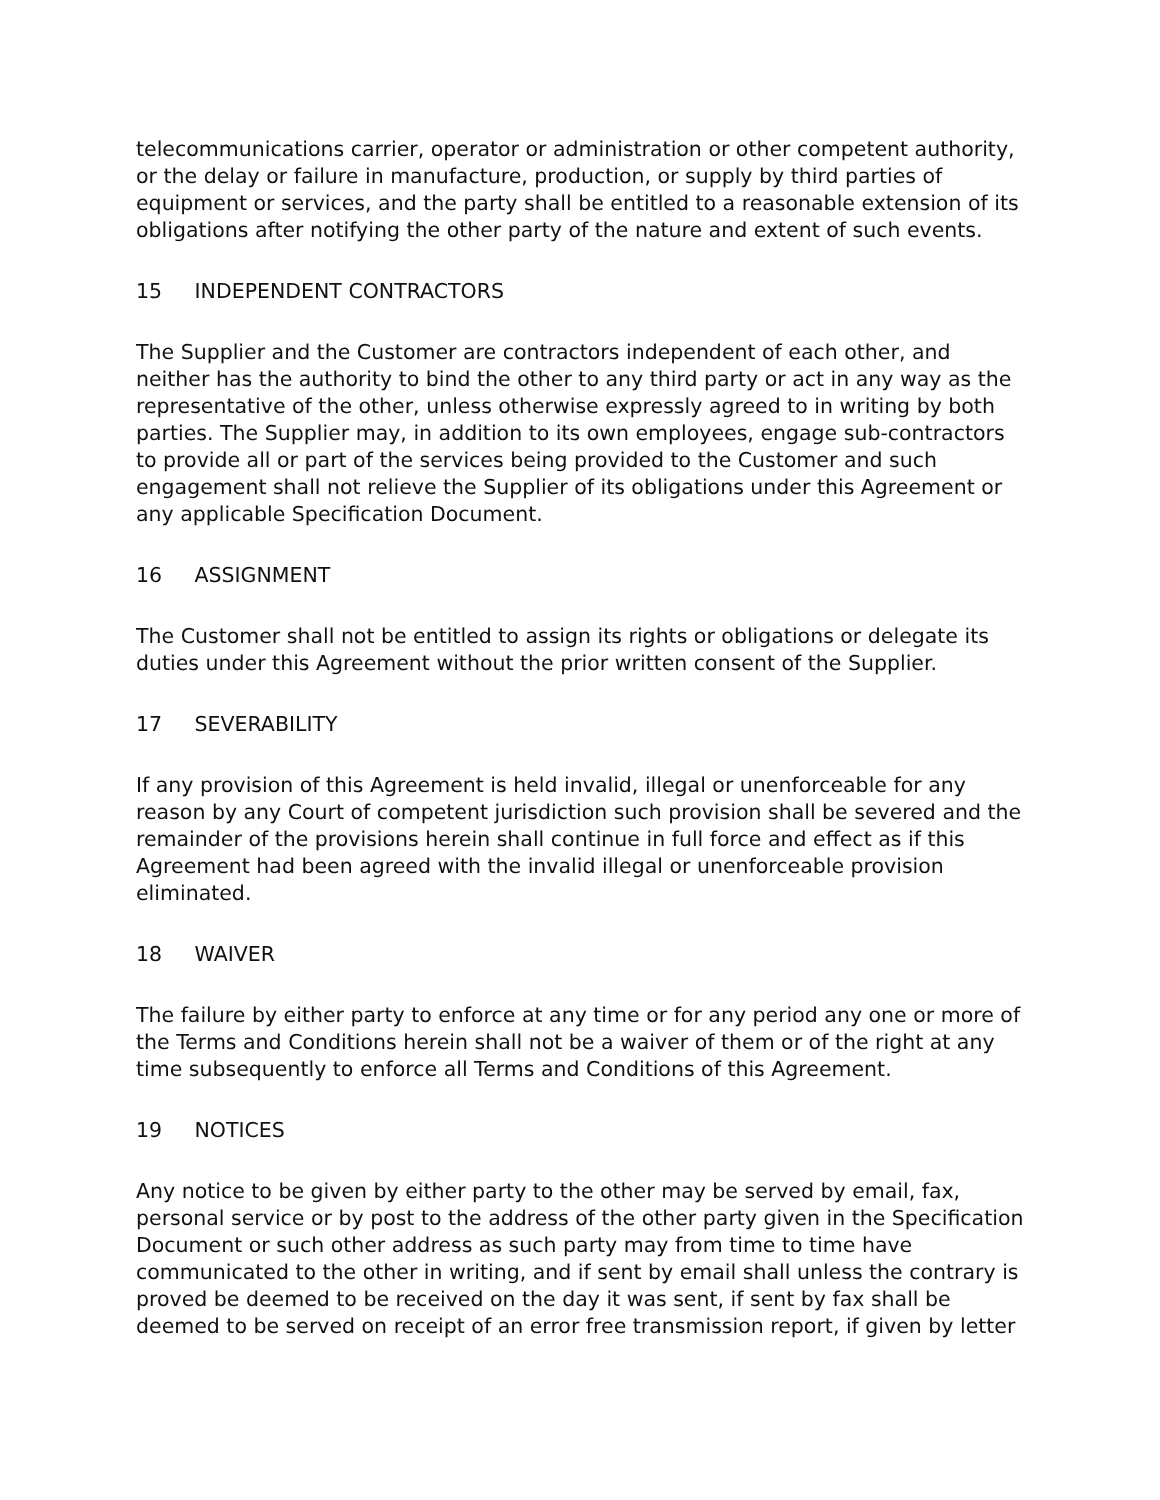telecommunications carrier, operator or administration or other competent authority, or the delay or failure in manufacture, production, or supply by third parties of equipment or services, and the party shall be entitled to a reasonable extension of its obligations after notifying the other party of the nature and extent of such events.
15 INDEPENDENT CONTRACTORS
The Supplier and the Customer are contractors independent of each other, and neither has the authority to bind the other to any third party or act in any way as the representative of the other, unless otherwise expressly agreed to in writing by both parties. The Supplier may, in addition to its own employees, engage sub-contractors to provide all or part of the services being provided to the Customer and such engagement shall not relieve the Supplier of its obligations under this Agreement or any applicable Specification Document.
16 ASSIGNMENT
The Customer shall not be entitled to assign its rights or obligations or delegate its duties under this Agreement without the prior written consent of the Supplier.
17 SEVERABILITY
If any provision of this Agreement is held invalid, illegal or unenforceable for any reason by any Court of competent jurisdiction such provision shall be severed and the remainder of the provisions herein shall continue in full force and effect as if this Agreement had been agreed with the invalid illegal or unenforceable provision eliminated.
18 WAIVER
The failure by either party to enforce at any time or for any period any one or more of the Terms and Conditions herein shall not be a waiver of them or of the right at any time subsequently to enforce all Terms and Conditions of this Agreement.
19 NOTICES
Any notice to be given by either party to the other may be served by email, fax, personal service or by post to the address of the other party given in the Specification Document or such other address as such party may from time to time have communicated to the other in writing, and if sent by email shall unless the contrary is proved be deemed to be received on the day it was sent, if sent by fax shall be deemed to be served on receipt of an error free transmission report, if given by letter